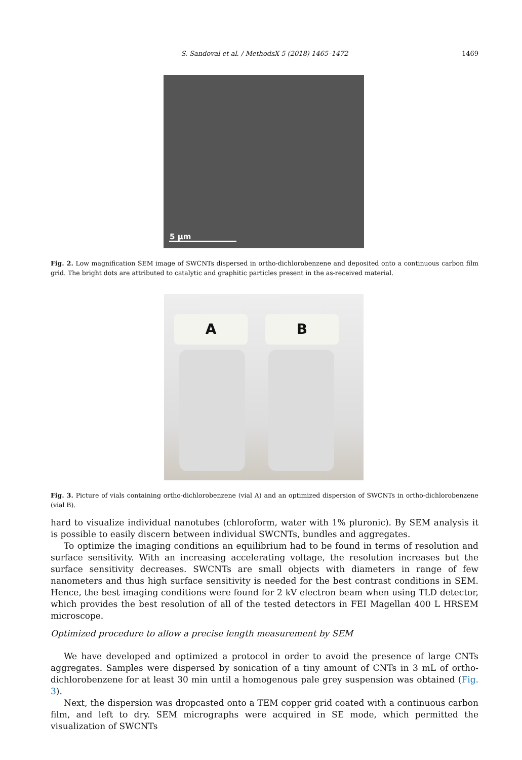S. Sandoval et al. / MethodsX 5 (2018) 1465–1472
1469
5 µm
Fig. 2. Low magnification SEM image of SWCNTs dispersed in ortho-dichlorobenzene and deposited onto a continuous carbon film grid. The bright dots are attributed to catalytic and graphitic particles present in the as-received material.
A B
Fig. 3. Picture of vials containing ortho-dichlorobenzene (vial A) and an optimized dispersion of SWCNTs in ortho-dichlorobenzene (vial B).
hard to visualize individual nanotubes (chloroform, water with 1% pluronic). By SEM analysis it is possible to easily discern between individual SWCNTs, bundles and aggregates.
To optimize the imaging conditions an equilibrium had to be found in terms of resolution and surface sensitivity. With an increasing accelerating voltage, the resolution increases but the surface sensitivity decreases. SWCNTs are small objects with diameters in range of few nanometers and thus high surface sensitivity is needed for the best contrast conditions in SEM. Hence, the best imaging conditions were found for 2 kV electron beam when using TLD detector, which provides the best resolution of all of the tested detectors in FEI Magellan 400 L HRSEM microscope.
Optimized procedure to allow a precise length measurement by SEM
We have developed and optimized a protocol in order to avoid the presence of large CNTs aggregates. Samples were dispersed by sonication of a tiny amount of CNTs in 3 mL of ortho-dichlorobenzene for at least 30 min until a homogenous pale grey suspension was obtained (Fig. 3).
Next, the dispersion was dropcasted onto a TEM copper grid coated with a continuous carbon film, and left to dry. SEM micrographs were acquired in SE mode, which permitted the visualization of SWCNTs